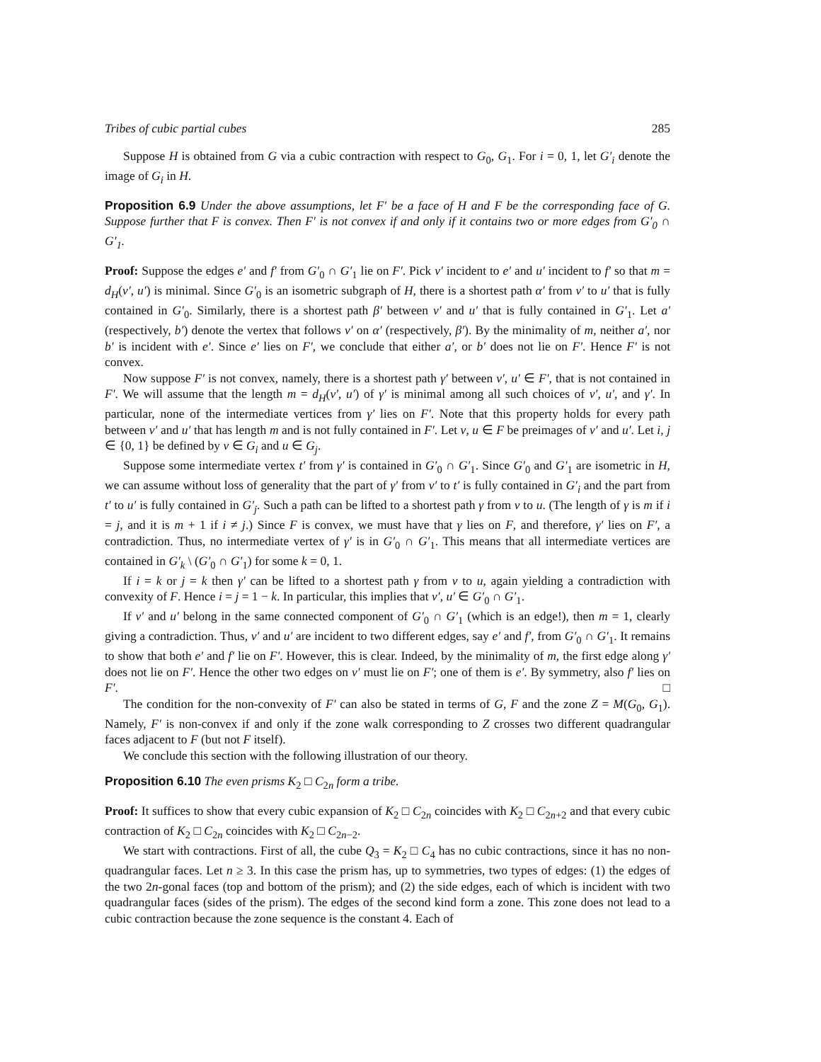Tribes of cubic partial cubes 285
Suppose H is obtained from G via a cubic contraction with respect to G<sub>0</sub>, G<sub>1</sub>. For i = 0, 1, let G′<sub>i</sub> denote the image of G<sub>i</sub> in H.
Proposition 6.9 Under the above assumptions, let F′ be a face of H and F be the corresponding face of G. Suppose further that F is convex. Then F′ is not convex if and only if it contains two or more edges from G′<sub>0</sub> ∩ G′<sub>1</sub>.
Proof: Suppose the edges e′ and f′ from G′<sub>0</sub> ∩ G′<sub>1</sub> lie on F′. Pick v′ incident to e′ and u′ incident to f′ so that m = d<sub>H</sub>(v′, u′) is minimal. Since G′<sub>0</sub> is an isometric subgraph of H, there is a shortest path α′ from v′ to u′ that is fully contained in G′<sub>0</sub>. Similarly, there is a shortest path β′ between v′ and u′ that is fully contained in G′<sub>1</sub>. Let a′ (respectively, b′) denote the vertex that follows v′ on α′ (respectively, β′). By the minimality of m, neither a′, nor b′ is incident with e′. Since e′ lies on F′, we conclude that either a′, or b′ does not lie on F′. Hence F′ is not convex.
Now suppose F′ is not convex, namely, there is a shortest path γ′ between v′, u′ ∈ F′, that is not contained in F′. We will assume that the length m = d<sub>H</sub>(v′, u′) of γ′ is minimal among all such choices of v′, u′, and γ′. In particular, none of the intermediate vertices from γ′ lies on F′. Note that this property holds for every path between v′ and u′ that has length m and is not fully contained in F′. Let v, u ∈ F be preimages of v′ and u′. Let i, j ∈ {0, 1} be defined by v ∈ G<sub>i</sub> and u ∈ G<sub>j</sub>.
Suppose some intermediate vertex t′ from γ′ is contained in G′<sub>0</sub> ∩ G′<sub>1</sub>. Since G′<sub>0</sub> and G′<sub>1</sub> are isometric in H, we can assume without loss of generality that the part of γ′ from v′ to t′ is fully contained in G′<sub>i</sub> and the part from t′ to u′ is fully contained in G′<sub>j</sub>. Such a path can be lifted to a shortest path γ from v to u. (The length of γ is m if i = j, and it is m + 1 if i ≠ j.) Since F is convex, we must have that γ lies on F, and therefore, γ′ lies on F′, a contradiction. Thus, no intermediate vertex of γ′ is in G′<sub>0</sub> ∩ G′<sub>1</sub>. This means that all intermediate vertices are contained in G′<sub>k</sub> \ (G′<sub>0</sub> ∩ G′<sub>1</sub>) for some k = 0, 1.
If i = k or j = k then γ′ can be lifted to a shortest path γ from v to u, again yielding a contradiction with convexity of F. Hence i = j = 1 − k. In particular, this implies that v′, u′ ∈ G′<sub>0</sub> ∩ G′<sub>1</sub>.
If v′ and u′ belong in the same connected component of G′<sub>0</sub> ∩ G′<sub>1</sub> (which is an edge!), then m = 1, clearly giving a contradiction. Thus, v′ and u′ are incident to two different edges, say e′ and f′, from G′<sub>0</sub> ∩ G′<sub>1</sub>. It remains to show that both e′ and f′ lie on F′. However, this is clear. Indeed, by the minimality of m, the first edge along γ′ does not lie on F′. Hence the other two edges on v′ must lie on F′; one of them is e′. By symmetry, also f′ lies on F′. □
The condition for the non-convexity of F′ can also be stated in terms of G, F and the zone Z = M(G<sub>0</sub>, G<sub>1</sub>). Namely, F′ is non-convex if and only if the zone walk corresponding to Z crosses two different quadrangular faces adjacent to F (but not F itself).
We conclude this section with the following illustration of our theory.
Proposition 6.10 The even prisms K<sub>2</sub> □ C<sub>2n</sub> form a tribe.
Proof: It suffices to show that every cubic expansion of K<sub>2</sub> □ C<sub>2n</sub> coincides with K<sub>2</sub> □ C<sub>2n+2</sub> and that every cubic contraction of K<sub>2</sub> □ C<sub>2n</sub> coincides with K<sub>2</sub> □ C<sub>2n−2</sub>.
We start with contractions. First of all, the cube Q<sub>3</sub> = K<sub>2</sub> □ C<sub>4</sub> has no cubic contractions, since it has no non-quadrangular faces. Let n ≥ 3. In this case the prism has, up to symmetries, two types of edges: (1) the edges of the two 2n-gonal faces (top and bottom of the prism); and (2) the side edges, each of which is incident with two quadrangular faces (sides of the prism). The edges of the second kind form a zone. This zone does not lead to a cubic contraction because the zone sequence is the constant 4. Each of